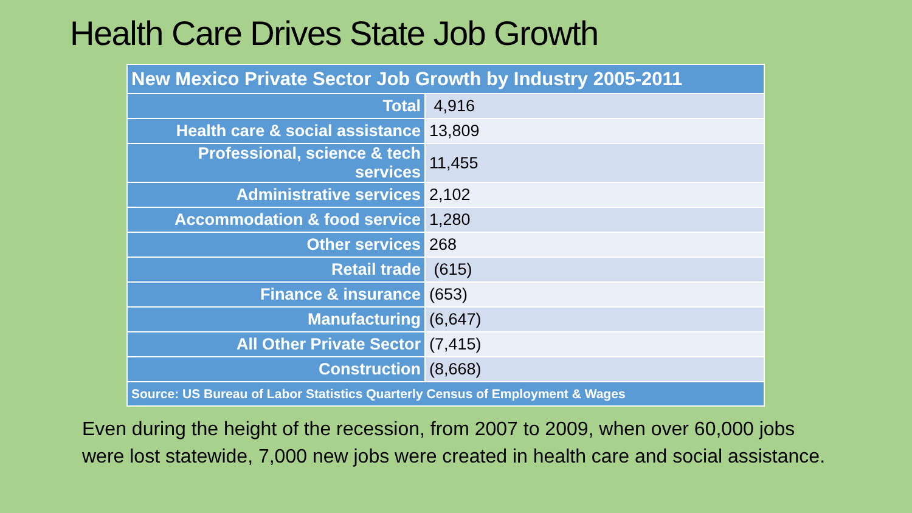Health Care Drives State Job Growth
| New Mexico Private Sector Job Growth by Industry 2005-2011 | |
| --- | --- |
| Total | 4,916 |
| Health care & social assistance | 13,809 |
| Professional, science & tech services | 11,455 |
| Administrative services | 2,102 |
| Accommodation & food service | 1,280 |
| Other services | 268 |
| Retail trade | (615) |
| Finance & insurance | (653) |
| Manufacturing | (6,647) |
| All Other Private Sector | (7,415) |
| Construction | (8,668) |
| Source: US Bureau of Labor Statistics Quarterly Census of Employment & Wages | |
Even during the height of the recession, from 2007 to 2009, when over 60,000 jobs were lost statewide, 7,000 new jobs were created in health care and social assistance.